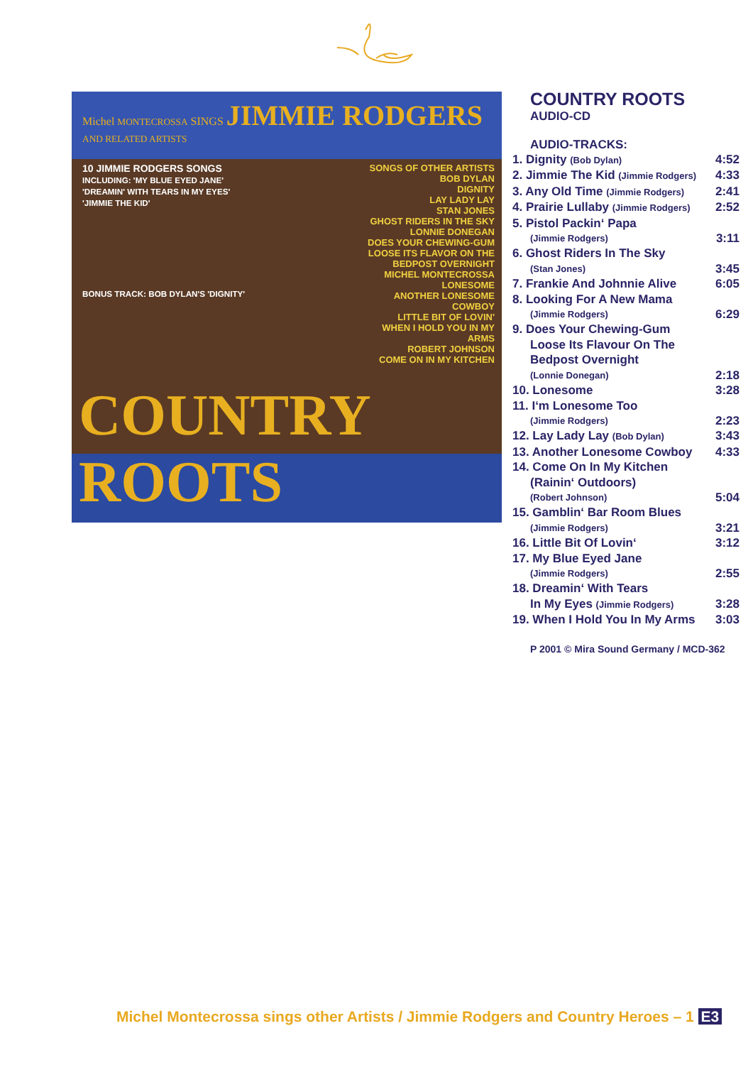Michel MONTECROSSA SINGS JIMMIE RODGERS
AND RELATED ARTISTS
10 JIMMIE RODGERS SONGS
INCLUDING: 'MY BLUE EYED JANE' 'DREAMIN' WITH TEARS IN MY EYES' 'JIMMIE THE KID'
BONUS TRACK: BOB DYLAN'S 'DIGNITY'
SONGS OF OTHER ARTISTS
BOB DYLAN
DIGNITY
LAY LADY LAY
STAN JONES
GHOST RIDERS IN THE SKY
LONNIE DONEGAN
DOES YOUR CHEWING-GUM LOOSE ITS FLAVOR ON THE BEDPOST OVERNIGHT
MICHEL MONTECROSSA
LONESOME
ANOTHER LONESOME COWBOY
LITTLE BIT OF LOVIN'
WHEN I HOLD YOU IN MY ARMS
ROBERT JOHNSON
COME ON IN MY KITCHEN
COUNTRY ROOTS
COUNTRY ROOTS
AUDIO-CD
AUDIO-TRACKS:
1. Dignity (Bob Dylan) 4:52
2. Jimmie The Kid (Jimmie Rodgers) 4:33
3. Any Old Time (Jimmie Rodgers) 2:41
4. Prairie Lullaby (Jimmie Rodgers) 2:52
5. Pistol Packin‘ Papa
(Jimmie Rodgers) 3:11
6. Ghost Riders In The Sky
(Stan Jones) 3:45
7. Frankie And Johnnie Alive 6:05
8. Looking For A New Mama
(Jimmie Rodgers) 6:29
9. Does Your Chewing-Gum
Loose Its Flavour On The
Bedpost Overnight
(Lonnie Donegan) 2:18
10. Lonesome 3:28
11. I‘m Lonesome Too
(Jimmie Rodgers) 2:23
12. Lay Lady Lay (Bob Dylan) 3:43
13. Another Lonesome Cowboy 4:33
14. Come On In My Kitchen
(Rainin‘ Outdoors)
(Robert Johnson) 5:04
15. Gamblin‘ Bar Room Blues
(Jimmie Rodgers) 3:21
16. Little Bit Of Lovin‘3:12
17. My Blue Eyed Jane
(Jimmie Rodgers) 2:55
18. Dreamin‘ With Tears
In My Eyes (Jimmie Rodgers) 3:28
19. When I Hold You In My Arms 3:03
P 2001 © Mira Sound Germany / MCD-362
Michel Montecrossa sings other Artists / Jimmie Rodgers and Country Heroes – 1 E3